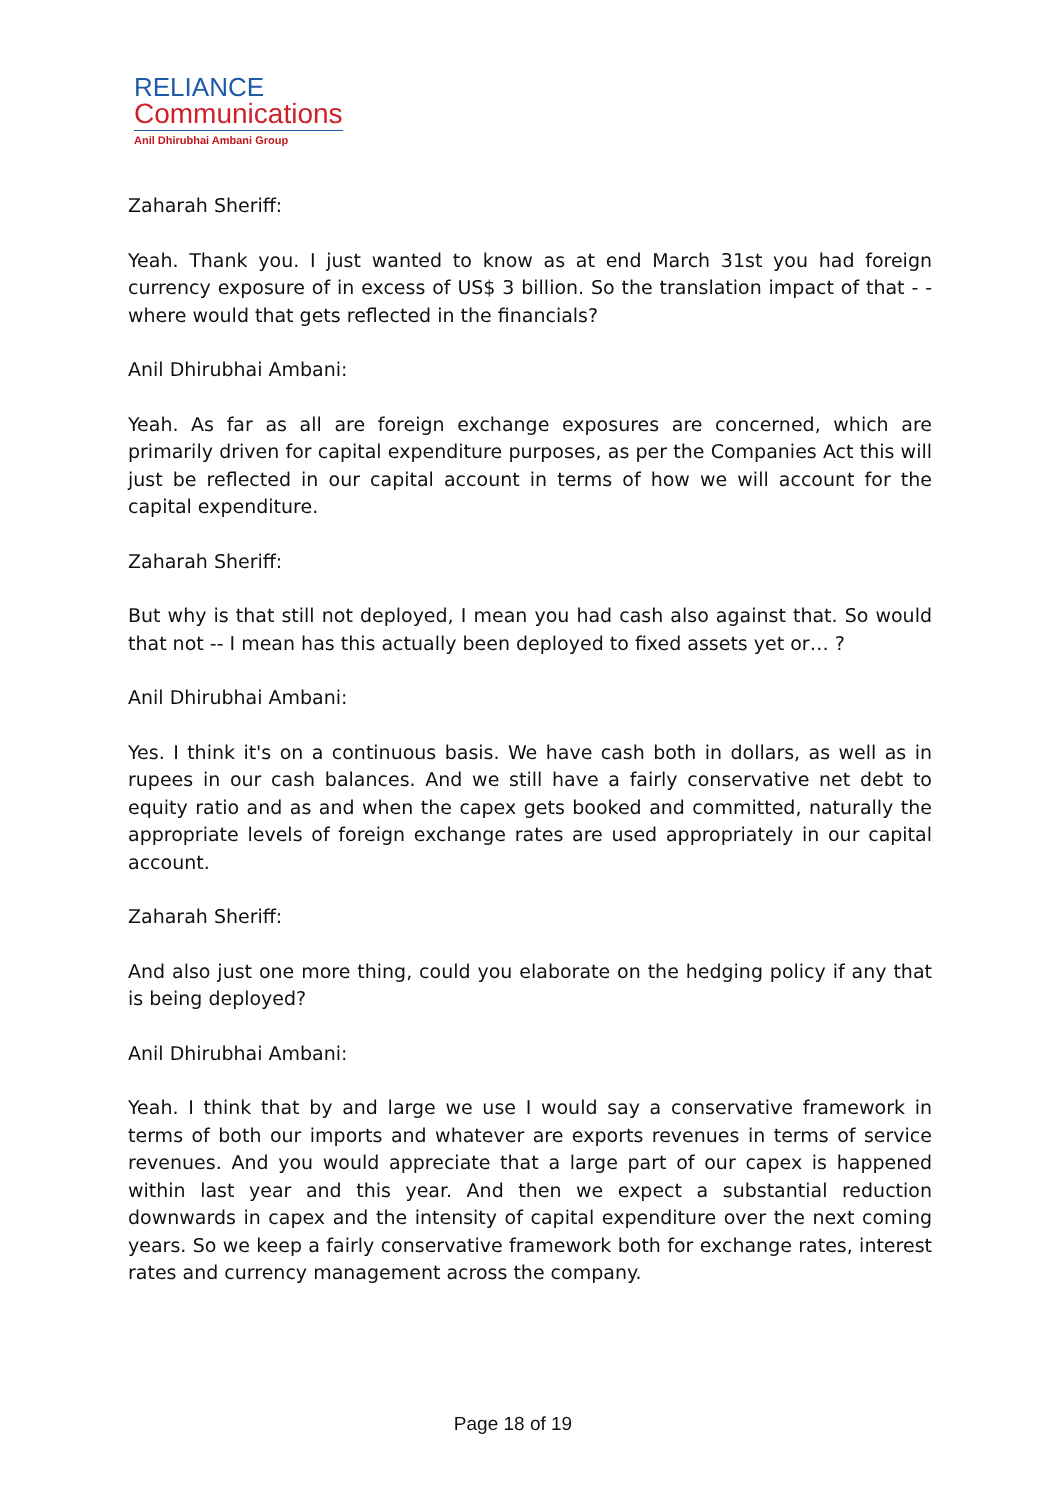RELIANCE
Communications
Anil Dhirubhai Ambani Group
Zaharah Sheriff:
Yeah. Thank you. I just wanted to know as at end March 31st you had foreign currency exposure of in excess of US$ 3 billion. So the translation impact of that - - where would that gets reflected in the financials?
Anil Dhirubhai Ambani:
Yeah. As far as all are foreign exchange exposures are concerned, which are primarily driven for capital expenditure purposes, as per the Companies Act this will just be reflected in our capital account in terms of how we will account for the capital expenditure.
Zaharah Sheriff:
But why is that still not deployed, I mean you had cash also against that. So would that not -- I mean has this actually been deployed to fixed assets yet or… ?
Anil Dhirubhai Ambani:
Yes. I think it's on a continuous basis. We have cash both in dollars, as well as in rupees in our cash balances. And we still have a fairly conservative net debt to equity ratio and as and when the capex gets booked and committed, naturally the appropriate levels of foreign exchange rates are used appropriately in our capital account.
Zaharah Sheriff:
And also just one more thing, could you elaborate on the hedging policy if any that is being deployed?
Anil Dhirubhai Ambani:
Yeah. I think that by and large we use I would say a conservative framework in terms of both our imports and whatever are exports revenues in terms of service revenues. And you would appreciate that a large part of our capex is happened within last year and this year. And then we expect a substantial reduction downwards in capex and the intensity of capital expenditure over the next coming years. So we keep a fairly conservative framework both for exchange rates, interest rates and currency management across the company.
Page 18 of 19